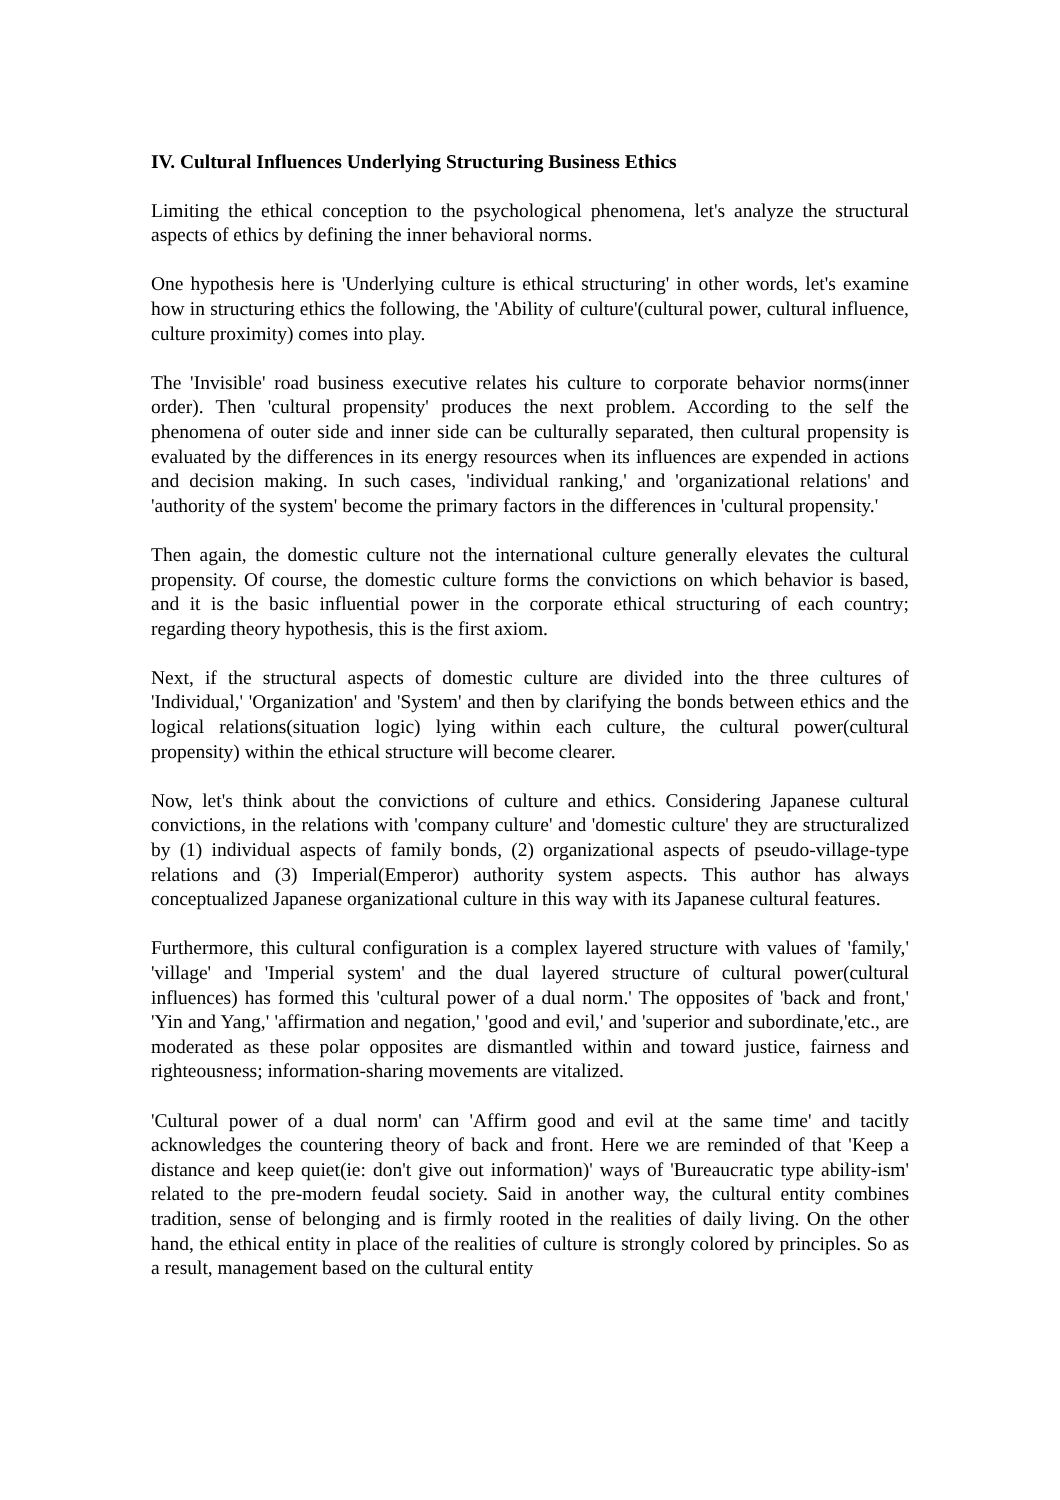IV. Cultural Influences Underlying Structuring Business Ethics
Limiting the ethical conception to the psychological phenomena, let's analyze the structural aspects of ethics by defining the inner behavioral norms.
One hypothesis here is 'Underlying culture is ethical structuring' in other words, let's examine how in structuring ethics the following, the 'Ability of culture'(cultural power, cultural influence, culture proximity) comes into play.
The 'Invisible' road business executive relates his culture to corporate behavior norms(inner order). Then 'cultural propensity' produces the next problem. According to the self the phenomena of outer side and inner side can be culturally separated, then cultural propensity is evaluated by the differences in its energy resources when its influences are expended in actions and decision making. In such cases, 'individual ranking,' and 'organizational relations' and 'authority of the system' become the primary factors in the differences in 'cultural propensity.'
Then again, the domestic culture not the international culture generally elevates the cultural propensity. Of course, the domestic culture forms the convictions on which behavior is based, and it is the basic influential power in the corporate ethical structuring of each country; regarding theory hypothesis, this is the first axiom.
Next, if the structural aspects of domestic culture are divided into the three cultures of 'Individual,' 'Organization' and 'System' and then by clarifying the bonds between ethics and the logical relations(situation logic) lying within each culture, the cultural power(cultural propensity) within the ethical structure will become clearer.
Now, let's think about the convictions of culture and ethics. Considering Japanese cultural convictions, in the relations with 'company culture' and 'domestic culture' they are structuralized by (1) individual aspects of family bonds, (2) organizational aspects of pseudo-village-type relations and (3) Imperial(Emperor) authority system aspects. This author has always conceptualized Japanese organizational culture in this way with its Japanese cultural features.
Furthermore, this cultural configuration is a complex layered structure with values of 'family,' 'village' and 'Imperial system' and the dual layered structure of cultural power(cultural influences) has formed this 'cultural power of a dual norm.' The opposites of 'back and front,' 'Yin and Yang,' 'affirmation and negation,' 'good and evil,' and 'superior and subordinate,'etc., are moderated as these polar opposites are dismantled within and toward justice, fairness and righteousness; information-sharing movements are vitalized.
'Cultural power of a dual norm' can 'Affirm good and evil at the same time' and tacitly acknowledges the countering theory of back and front. Here we are reminded of that 'Keep a distance and keep quiet(ie: don't give out information)' ways of 'Bureaucratic type ability-ism' related to the pre-modern feudal society. Said in another way, the cultural entity combines tradition, sense of belonging and is firmly rooted in the realities of daily living. On the other hand, the ethical entity in place of the realities of culture is strongly colored by principles. So as a result, management based on the cultural entity